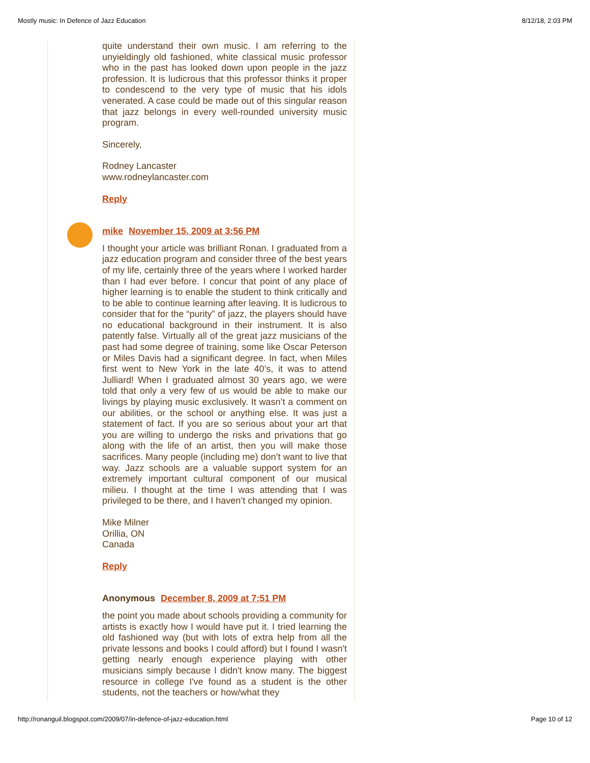Mostly music: In Defence of Jazz Education 8/12/18, 2:03 PM
quite understand their own music. I am referring to the unyieldingly old fashioned, white classical music professor who in the past has looked down upon people in the jazz profession. It is ludicrous that this professor thinks it proper to condescend to the very type of music that his idols venerated. A case could be made out of this singular reason that jazz belongs in every well-rounded university music program.
Sincerely,
Rodney Lancaster
www.rodneylancaster.com
Reply
mike November 15, 2009 at 3:56 PM
I thought your article was brilliant Ronan. I graduated from a jazz education program and consider three of the best years of my life, certainly three of the years where I worked harder than I had ever before. I concur that point of any place of higher learning is to enable the student to think critically and to be able to continue learning after leaving. It is ludicrous to consider that for the “purity” of jazz, the players should have no educational background in their instrument. It is also patently false. Virtually all of the great jazz musicians of the past had some degree of training, some like Oscar Peterson or Miles Davis had a significant degree. In fact, when Miles first went to New York in the late 40’s, it was to attend Julliard! When I graduated almost 30 years ago, we were told that only a very few of us would be able to make our livings by playing music exclusively. It wasn’t a comment on our abilities, or the school or anything else. It was just a statement of fact. If you are so serious about your art that you are willing to undergo the risks and privations that go along with the life of an artist, then you will make those sacrifices. Many people (including me) don’t want to live that way. Jazz schools are a valuable support system for an extremely important cultural component of our musical milieu. I thought at the time I was attending that I was privileged to be there, and I haven’t changed my opinion.
Mike Milner
Orillia, ON
Canada
Reply
Anonymous December 8, 2009 at 7:51 PM
the point you made about schools providing a community for artists is exactly how I would have put it. I tried learning the old fashioned way (but with lots of extra help from all the private lessons and books I could afford) but I found I wasn't getting nearly enough experience playing with other musicians simply because I didn't know many. The biggest resource in college I've found as a student is the other students, not the teachers or how/what they
http://ronanguil.blogspot.com/2009/07/in-defence-of-jazz-education.html Page 10 of 12